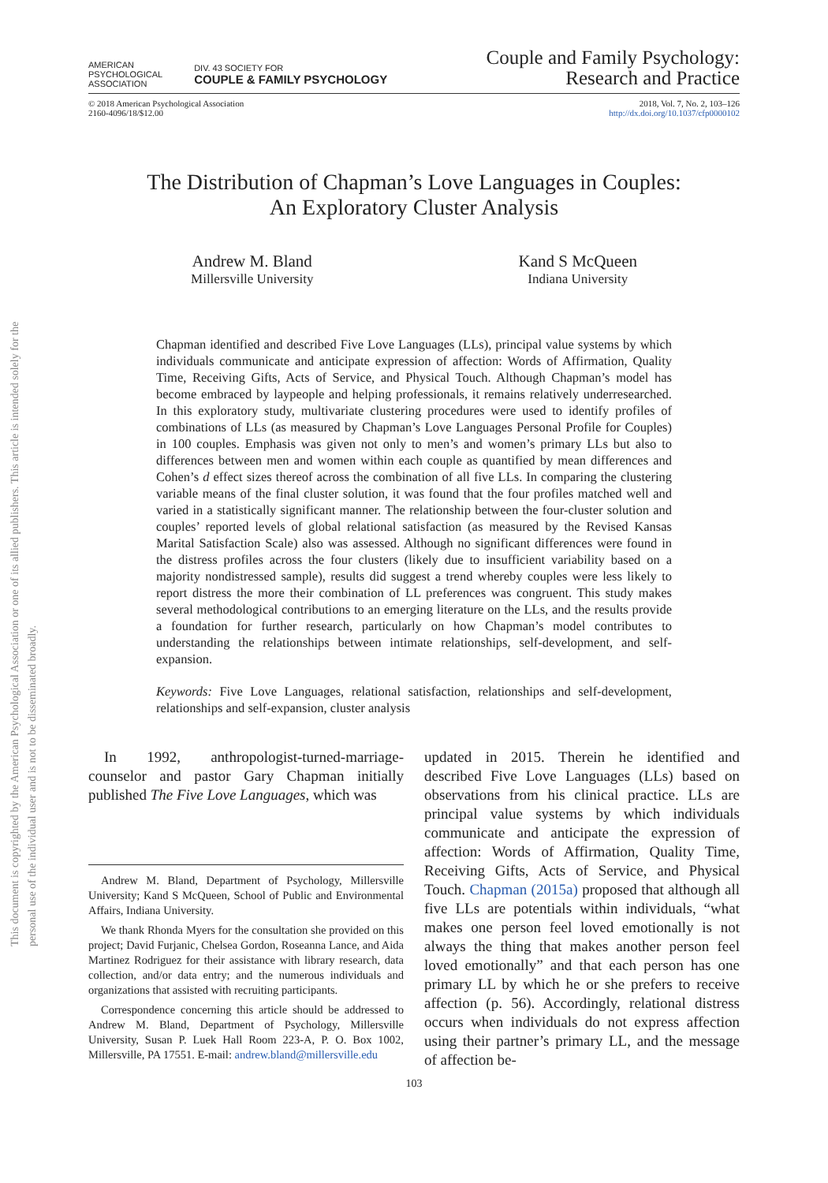This document is copyrighted by the American Psychological Association or one of its allied publishers. This article is intended solely for the personal use of the individual user and is not to be disseminated broadly.
AMERICAN
PSYCHOLOGICAL
ASSOCIATION
DIV. 43 SOCIETY FOR
COUPLE & FAMILY PSYCHOLOGY
Couple and Family Psychology:
Research and Practice
© 2018 American Psychological Association
2160-4096/18/$12.00
2018, Vol. 7, No. 2, 103–126
http://dx.doi.org/10.1037/cfp0000102
The Distribution of Chapman’s Love Languages in Couples:
An Exploratory Cluster Analysis
Andrew M. Bland
Millersville University
Kand S McQueen
Indiana University
Chapman identified and described Five Love Languages (LLs), principal value systems by which individuals communicate and anticipate expression of affection: Words of Affirmation, Quality Time, Receiving Gifts, Acts of Service, and Physical Touch. Although Chapman’s model has become embraced by laypeople and helping professionals, it remains relatively underresearched. In this exploratory study, multivariate clustering procedures were used to identify profiles of combinations of LLs (as measured by Chapman’s Love Languages Personal Profile for Couples) in 100 couples. Emphasis was given not only to men’s and women’s primary LLs but also to differences between men and women within each couple as quantified by mean differences and Cohen’s d effect sizes thereof across the combination of all five LLs. In comparing the clustering variable means of the final cluster solution, it was found that the four profiles matched well and varied in a statistically significant manner. The relationship between the four-cluster solution and couples’ reported levels of global relational satisfaction (as measured by the Revised Kansas Marital Satisfaction Scale) also was assessed. Although no significant differences were found in the distress profiles across the four clusters (likely due to insufficient variability based on a majority nondistressed sample), results did suggest a trend whereby couples were less likely to report distress the more their combination of LL preferences was congruent. This study makes several methodological contributions to an emerging literature on the LLs, and the results provide a foundation for further research, particularly on how Chapman’s model contributes to understanding the relationships between intimate relationships, self-development, and self-expansion.
Keywords: Five Love Languages, relational satisfaction, relationships and self-development, relationships and self-expansion, cluster analysis
In 1992, anthropologist-turned-marriage-counselor and pastor Gary Chapman initially published The Five Love Languages, which was
Andrew M. Bland, Department of Psychology, Millersville University; Kand S McQueen, School of Public and Environmental Affairs, Indiana University.
We thank Rhonda Myers for the consultation she provided on this project; David Furjanic, Chelsea Gordon, Roseanna Lance, and Aida Martinez Rodriguez for their assistance with library research, data collection, and/or data entry; and the numerous individuals and organizations that assisted with recruiting participants.
Correspondence concerning this article should be addressed to Andrew M. Bland, Department of Psychology, Millersville University, Susan P. Luek Hall Room 223-A, P. O. Box 1002, Millersville, PA 17551. E-mail: andrew.bland@millersville.edu
updated in 2015. Therein he identified and described Five Love Languages (LLs) based on observations from his clinical practice. LLs are principal value systems by which individuals communicate and anticipate the expression of affection: Words of Affirmation, Quality Time, Receiving Gifts, Acts of Service, and Physical Touch. Chapman (2015a) proposed that although all five LLs are potentials within individuals, “what makes one person feel loved emotionally is not always the thing that makes another person feel loved emotionally” and that each person has one primary LL by which he or she prefers to receive affection (p. 56). Accordingly, relational distress occurs when individuals do not express affection using their partner’s primary LL, and the message of affection be-
103